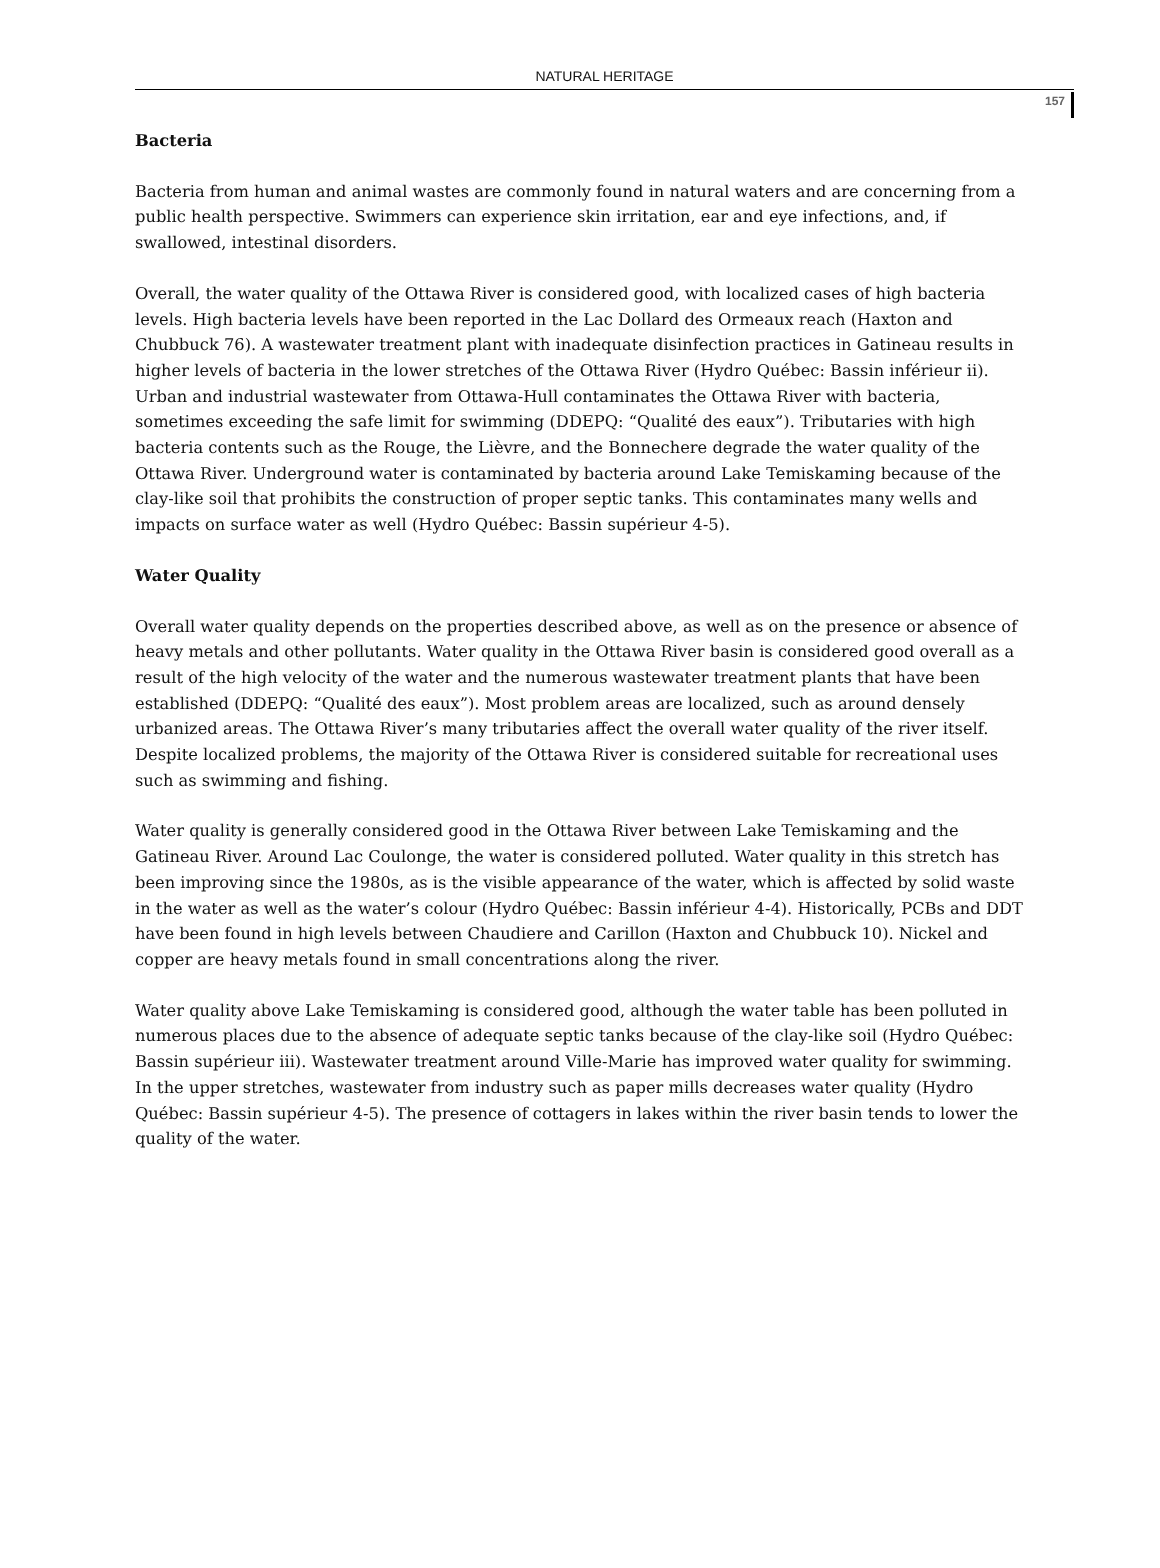NATURAL HERITAGE
157
Bacteria
Bacteria from human and animal wastes are commonly found in natural waters and are concerning from a public health perspective. Swimmers can experience skin irritation, ear and eye infections, and, if swallowed, intestinal disorders.
Overall, the water quality of the Ottawa River is considered good, with localized cases of high bacteria levels. High bacteria levels have been reported in the Lac Dollard des Ormeaux reach (Haxton and Chubbuck 76). A wastewater treatment plant with inadequate disinfection practices in Gatineau results in higher levels of bacteria in the lower stretches of the Ottawa River (Hydro Québec: Bassin inférieur ii). Urban and industrial wastewater from Ottawa-Hull contaminates the Ottawa River with bacteria, sometimes exceeding the safe limit for swimming (DDEPQ: “Qualité des eaux”). Tributaries with high bacteria contents such as the Rouge, the Lièvre, and the Bonnechere degrade the water quality of the Ottawa River. Underground water is contaminated by bacteria around Lake Temiskaming because of the clay-like soil that prohibits the construction of proper septic tanks. This contaminates many wells and impacts on surface water as well (Hydro Québec: Bassin supérieur 4-5).
Water Quality
Overall water quality depends on the properties described above, as well as on the presence or absence of heavy metals and other pollutants. Water quality in the Ottawa River basin is considered good overall as a result of the high velocity of the water and the numerous wastewater treatment plants that have been established (DDEPQ: “Qualité des eaux”). Most problem areas are localized, such as around densely urbanized areas. The Ottawa River’s many tributaries affect the overall water quality of the river itself. Despite localized problems, the majority of the Ottawa River is considered suitable for recreational uses such as swimming and fishing.
Water quality is generally considered good in the Ottawa River between Lake Temiskaming and the Gatineau River. Around Lac Coulonge, the water is considered polluted. Water quality in this stretch has been improving since the 1980s, as is the visible appearance of the water, which is affected by solid waste in the water as well as the water’s colour (Hydro Québec: Bassin inférieur 4-4). Historically, PCBs and DDT have been found in high levels between Chaudiere and Carillon (Haxton and Chubbuck 10). Nickel and copper are heavy metals found in small concentrations along the river.
Water quality above Lake Temiskaming is considered good, although the water table has been polluted in numerous places due to the absence of adequate septic tanks because of the clay-like soil (Hydro Québec: Bassin supérieur iii). Wastewater treatment around Ville-Marie has improved water quality for swimming. In the upper stretches, wastewater from industry such as paper mills decreases water quality (Hydro Québec: Bassin supérieur 4-5). The presence of cottagers in lakes within the river basin tends to lower the quality of the water.